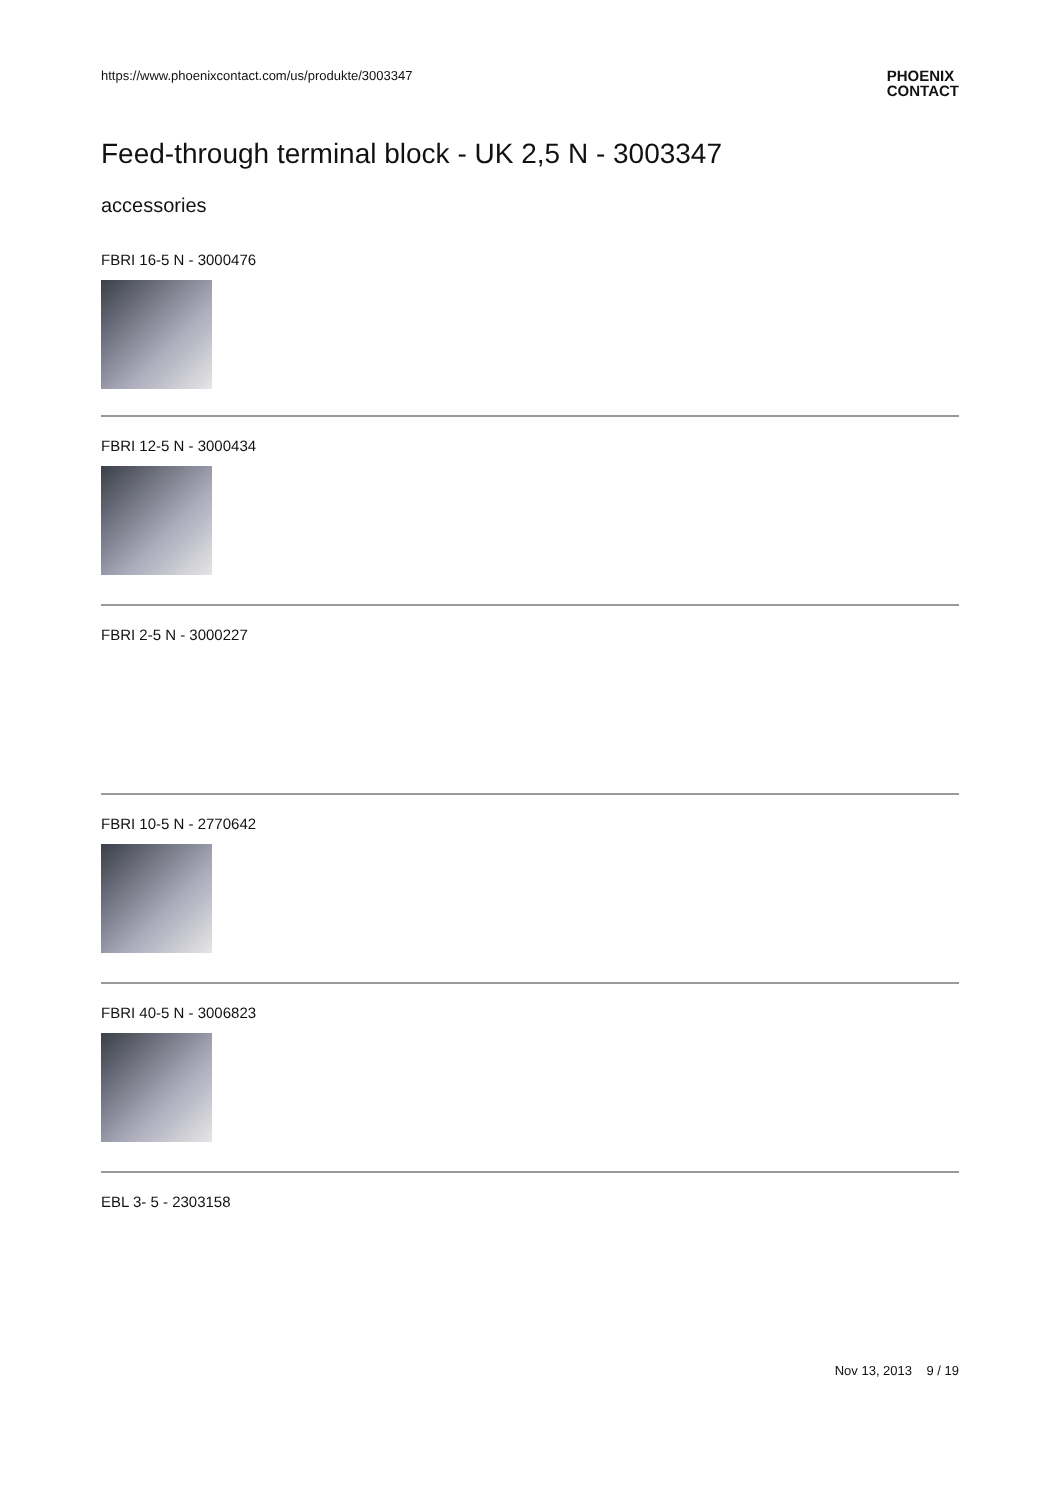https://www.phoenixcontact.com/us/produkte/3003347 PHOENIX
CONTACT
Feed-through terminal block - UK 2,5 N - 3003347
accessories
FBRI 16-5 N - 3000476
FBRI 12-5 N - 3000434
FBRI 2-5 N - 3000227
FBRI 10-5 N - 2770642
FBRI 40-5 N - 3006823
EBL 3- 5 - 2303158
Nov 13, 2013 9 / 19